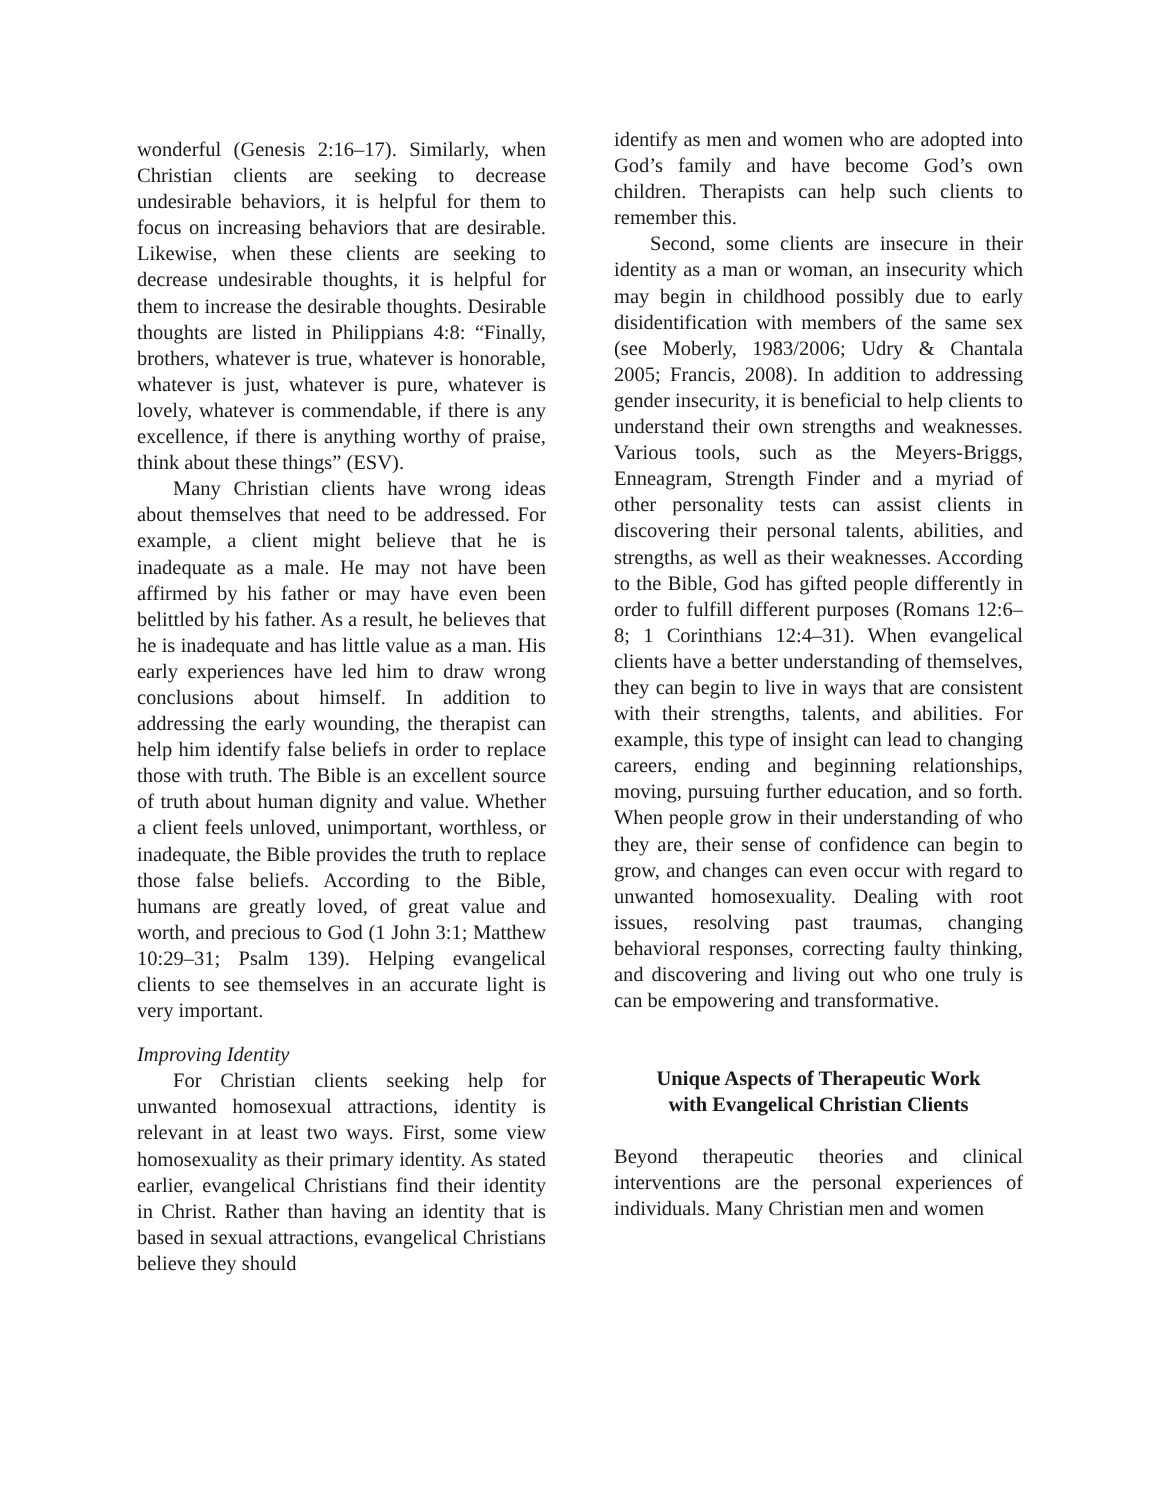wonderful (Genesis 2:16–17). Similarly, when Christian clients are seeking to decrease undesirable behaviors, it is helpful for them to focus on increasing behaviors that are desirable. Likewise, when these clients are seeking to decrease undesirable thoughts, it is helpful for them to increase the desirable thoughts. Desirable thoughts are listed in Philippians 4:8: “Finally, brothers, whatever is true, whatever is honorable, whatever is just, whatever is pure, whatever is lovely, whatever is commendable, if there is any excellence, if there is anything worthy of praise, think about these things” (ESV).
Many Christian clients have wrong ideas about themselves that need to be addressed. For example, a client might believe that he is inadequate as a male. He may not have been affirmed by his father or may have even been belittled by his father. As a result, he believes that he is inadequate and has little value as a man. His early experiences have led him to draw wrong conclusions about himself. In addition to addressing the early wounding, the therapist can help him identify false beliefs in order to replace those with truth. The Bible is an excellent source of truth about human dignity and value. Whether a client feels unloved, unimportant, worthless, or inadequate, the Bible provides the truth to replace those false beliefs. According to the Bible, humans are greatly loved, of great value and worth, and precious to God (1 John 3:1; Matthew 10:29–31; Psalm 139). Helping evangelical clients to see themselves in an accurate light is very important.
Improving Identity
For Christian clients seeking help for unwanted homosexual attractions, identity is relevant in at least two ways. First, some view homosexuality as their primary identity. As stated earlier, evangelical Christians find their identity in Christ. Rather than having an identity that is based in sexual attractions, evangelical Christians believe they should
identify as men and women who are adopted into God’s family and have become God’s own children. Therapists can help such clients to remember this.
Second, some clients are insecure in their identity as a man or woman, an insecurity which may begin in childhood possibly due to early disidentification with members of the same sex (see Moberly, 1983/2006; Udry & Chantala 2005; Francis, 2008). In addition to addressing gender insecurity, it is beneficial to help clients to understand their own strengths and weaknesses. Various tools, such as the Meyers-Briggs, Enneagram, Strength Finder and a myriad of other personality tests can assist clients in discovering their personal talents, abilities, and strengths, as well as their weaknesses. According to the Bible, God has gifted people differently in order to fulfill different purposes (Romans 12:6–8; 1 Corinthians 12:4–31). When evangelical clients have a better understanding of themselves, they can begin to live in ways that are consistent with their strengths, talents, and abilities. For example, this type of insight can lead to changing careers, ending and beginning relationships, moving, pursuing further education, and so forth. When people grow in their understanding of who they are, their sense of confidence can begin to grow, and changes can even occur with regard to unwanted homosexuality. Dealing with root issues, resolving past traumas, changing behavioral responses, correcting faulty thinking, and discovering and living out who one truly is can be empowering and transformative.
Unique Aspects of Therapeutic Work
with Evangelical Christian Clients
Beyond therapeutic theories and clinical interventions are the personal experiences of individuals. Many Christian men and women